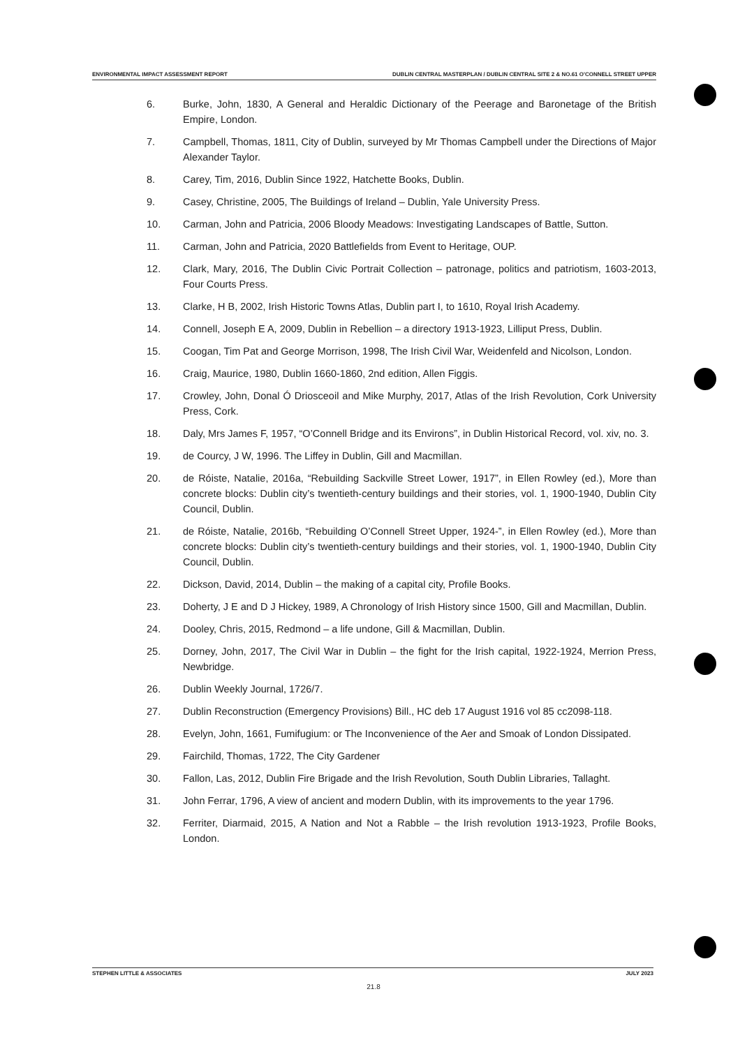ENVIRONMENTAL IMPACT ASSESSMENT REPORT DUBLIN CENTRAL MASTERPLAN / DUBLIN CENTRAL SITE 2 & NO.61 O'CONNELL STREET UPPER
6. Burke, John, 1830, A General and Heraldic Dictionary of the Peerage and Baronetage of the British Empire, London.
7. Campbell, Thomas, 1811, City of Dublin, surveyed by Mr Thomas Campbell under the Directions of Major Alexander Taylor.
8. Carey, Tim, 2016, Dublin Since 1922, Hatchette Books, Dublin.
9. Casey, Christine, 2005, The Buildings of Ireland – Dublin, Yale University Press.
10. Carman, John and Patricia, 2006 Bloody Meadows: Investigating Landscapes of Battle, Sutton.
11. Carman, John and Patricia, 2020 Battlefields from Event to Heritage, OUP.
12. Clark, Mary, 2016, The Dublin Civic Portrait Collection – patronage, politics and patriotism, 1603-2013, Four Courts Press.
13. Clarke, H B, 2002, Irish Historic Towns Atlas, Dublin part I, to 1610, Royal Irish Academy.
14. Connell, Joseph E A, 2009, Dublin in Rebellion – a directory 1913-1923, Lilliput Press, Dublin.
15. Coogan, Tim Pat and George Morrison, 1998, The Irish Civil War, Weidenfeld and Nicolson, London.
16. Craig, Maurice, 1980, Dublin 1660-1860, 2nd edition, Allen Figgis.
17. Crowley, John, Donal Ó Driosceoil and Mike Murphy, 2017, Atlas of the Irish Revolution, Cork University Press, Cork.
18. Daly, Mrs James F, 1957, “O’Connell Bridge and its Environs”, in Dublin Historical Record, vol. xiv, no. 3.
19. de Courcy, J W, 1996. The Liffey in Dublin, Gill and Macmillan.
20. de Róiste, Natalie, 2016a, “Rebuilding Sackville Street Lower, 1917”, in Ellen Rowley (ed.), More than concrete blocks: Dublin city’s twentieth-century buildings and their stories, vol. 1, 1900-1940, Dublin City Council, Dublin.
21. de Róiste, Natalie, 2016b, “Rebuilding O’Connell Street Upper, 1924-”, in Ellen Rowley (ed.), More than concrete blocks: Dublin city’s twentieth-century buildings and their stories, vol. 1, 1900-1940, Dublin City Council, Dublin.
22. Dickson, David, 2014, Dublin – the making of a capital city, Profile Books.
23. Doherty, J E and D J Hickey, 1989, A Chronology of Irish History since 1500, Gill and Macmillan, Dublin.
24. Dooley, Chris, 2015, Redmond – a life undone, Gill & Macmillan, Dublin.
25. Dorney, John, 2017, The Civil War in Dublin – the fight for the Irish capital, 1922-1924, Merrion Press, Newbridge.
26. Dublin Weekly Journal, 1726/7.
27. Dublin Reconstruction (Emergency Provisions) Bill., HC deb 17 August 1916 vol 85 cc2098-118.
28. Evelyn, John, 1661, Fumifugium: or The Inconvenience of the Aer and Smoak of London Dissipated.
29. Fairchild, Thomas, 1722, The City Gardener
30. Fallon, Las, 2012, Dublin Fire Brigade and the Irish Revolution, South Dublin Libraries, Tallaght.
31. John Ferrar, 1796, A view of ancient and modern Dublin, with its improvements to the year 1796.
32. Ferriter, Diarmaid, 2015, A Nation and Not a Rabble – the Irish revolution 1913-1923, Profile Books, London.
STEPHEN LITTLE & ASSOCIATES JULY 2023
21.8